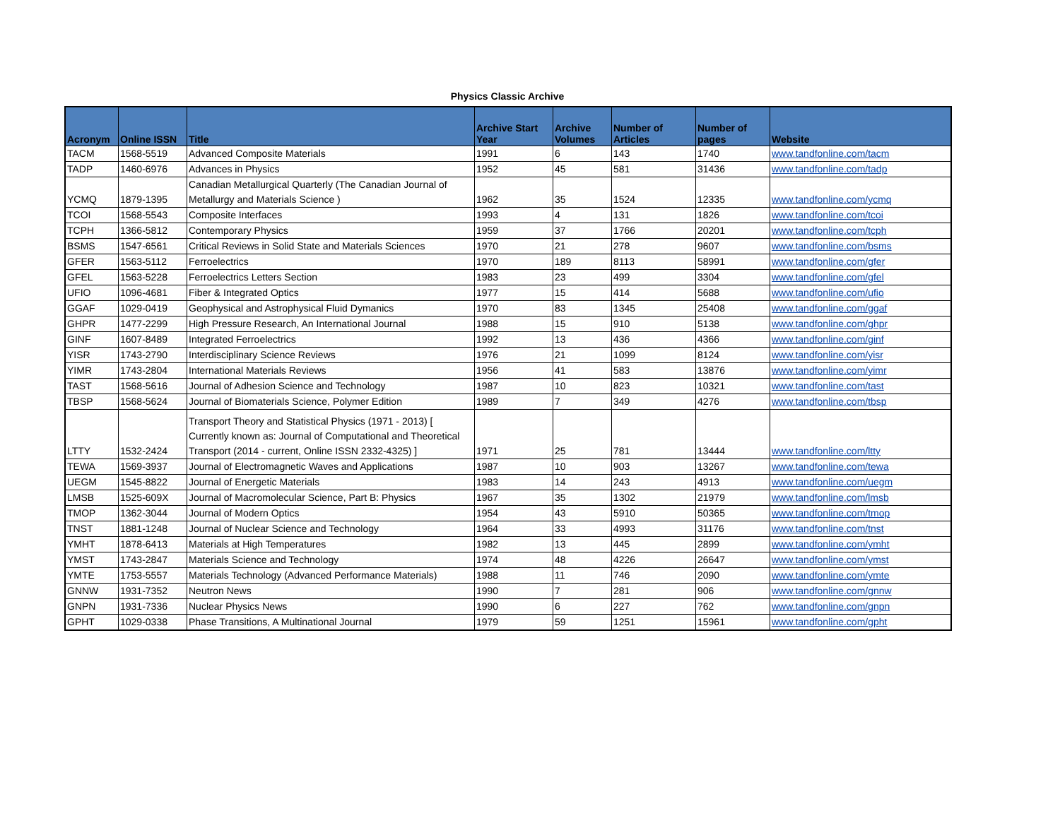Physics Classic Archive
| Acronym | Online ISSN | Title | Archive Start Year | Archive Volumes | Number of Articles | Number of pages | Website |
| --- | --- | --- | --- | --- | --- | --- | --- |
| TACM | 1568-5519 | Advanced Composite Materials | 1991 | 6 | 143 | 1740 | www.tandfonline.com/tacm |
| TADP | 1460-6976 | Advances in Physics | 1952 | 45 | 581 | 31436 | www.tandfonline.com/tadp |
| YCMQ | 1879-1395 | Canadian Metallurgical Quarterly (The Canadian Journal of Metallurgy and Materials Science ) | 1962 | 35 | 1524 | 12335 | www.tandfonline.com/ycmq |
| TCOI | 1568-5543 | Composite Interfaces | 1993 | 4 | 131 | 1826 | www.tandfonline.com/tcoi |
| TCPH | 1366-5812 | Contemporary Physics | 1959 | 37 | 1766 | 20201 | www.tandfonline.com/tcph |
| BSMS | 1547-6561 | Critical Reviews in Solid State and Materials Sciences | 1970 | 21 | 278 | 9607 | www.tandfonline.com/bsms |
| GFER | 1563-5112 | Ferroelectrics | 1970 | 189 | 8113 | 58991 | www.tandfonline.com/gfer |
| GFEL | 1563-5228 | Ferroelectrics Letters Section | 1983 | 23 | 499 | 3304 | www.tandfonline.com/gfel |
| UFIO | 1096-4681 | Fiber & Integrated Optics | 1977 | 15 | 414 | 5688 | www.tandfonline.com/ufio |
| GGAF | 1029-0419 | Geophysical and Astrophysical Fluid Dymanics | 1970 | 83 | 1345 | 25408 | www.tandfonline.com/ggaf |
| GHPR | 1477-2299 | High Pressure Research, An International Journal | 1988 | 15 | 910 | 5138 | www.tandfonline.com/ghpr |
| GINF | 1607-8489 | Integrated Ferroelectrics | 1992 | 13 | 436 | 4366 | www.tandfonline.com/ginf |
| YISR | 1743-2790 | Interdisciplinary Science Reviews | 1976 | 21 | 1099 | 8124 | www.tandfonline.com/yisr |
| YIMR | 1743-2804 | International Materials Reviews | 1956 | 41 | 583 | 13876 | www.tandfonline.com/yimr |
| TAST | 1568-5616 | Journal of Adhesion Science and Technology | 1987 | 10 | 823 | 10321 | www.tandfonline.com/tast |
| TBSP | 1568-5624 | Journal of Biomaterials Science, Polymer Edition | 1989 | 7 | 349 | 4276 | www.tandfonline.com/tbsp |
| LTTY | 1532-2424 | Transport Theory and Statistical Physics (1971 - 2013) [ Currently known as: Journal of Computational and Theoretical Transport (2014 - current, Online ISSN 2332-4325) ] | 1971 | 25 | 781 | 13444 | www.tandfonline.com/ltty |
| TEWA | 1569-3937 | Journal of Electromagnetic Waves and Applications | 1987 | 10 | 903 | 13267 | www.tandfonline.com/tewa |
| UEGM | 1545-8822 | Journal of Energetic Materials | 1983 | 14 | 243 | 4913 | www.tandfonline.com/uegm |
| LMSB | 1525-609X | Journal of Macromolecular Science, Part B: Physics | 1967 | 35 | 1302 | 21979 | www.tandfonline.com/lmsb |
| TMOP | 1362-3044 | Journal of Modern Optics | 1954 | 43 | 5910 | 50365 | www.tandfonline.com/tmop |
| TNST | 1881-1248 | Journal of Nuclear Science and Technology | 1964 | 33 | 4993 | 31176 | www.tandfonline.com/tnst |
| YMHT | 1878-6413 | Materials at High Temperatures | 1982 | 13 | 445 | 2899 | www.tandfonline.com/ymht |
| YMST | 1743-2847 | Materials Science and Technology | 1974 | 48 | 4226 | 26647 | www.tandfonline.com/ymst |
| YMTE | 1753-5557 | Materials Technology (Advanced Performance Materials) | 1988 | 11 | 746 | 2090 | www.tandfonline.com/ymte |
| GNNW | 1931-7352 | Neutron News | 1990 | 7 | 281 | 906 | www.tandfonline.com/gnnw |
| GNPN | 1931-7336 | Nuclear Physics News | 1990 | 6 | 227 | 762 | www.tandfonline.com/gnpn |
| GPHT | 1029-0338 | Phase Transitions, A Multinational Journal | 1979 | 59 | 1251 | 15961 | www.tandfonline.com/gpht |